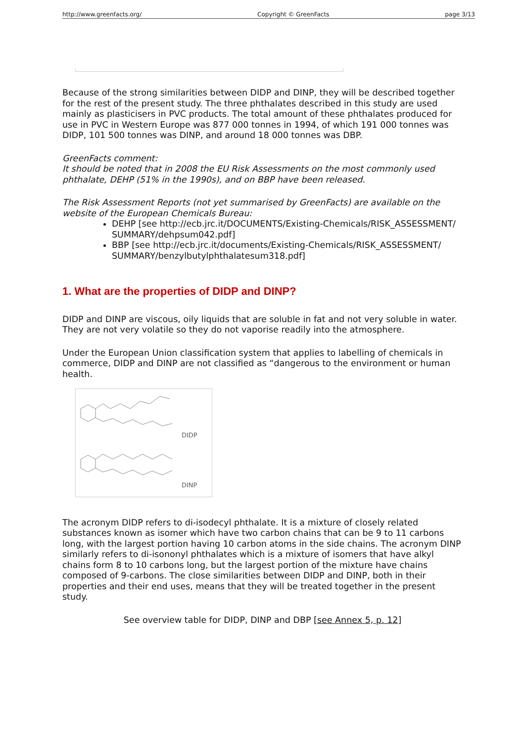http://www.greenfacts.org/ Copyright © GreenFacts page 3/13
Because of the strong similarities between DIDP and DINP, they will be described together for the rest of the present study. The three phthalates described in this study are used mainly as plasticisers in PVC products. The total amount of these phthalates produced for use in PVC in Western Europe was 877 000 tonnes in 1994, of which 191 000 tonnes was DIDP, 101 500 tonnes was DINP, and around 18 000 tonnes was DBP.
GreenFacts comment:
It should be noted that in 2008 the EU Risk Assessments on the most commonly used phthalate, DEHP (51% in the 1990s), and on BBP have been released.
The Risk Assessment Reports (not yet summarised by GreenFacts) are available on the website of the European Chemicals Bureau:
DEHP [see http://ecb.jrc.it/DOCUMENTS/Existing-Chemicals/RISK_ASSESSMENT/ SUMMARY/dehpsum042.pdf]
BBP [see http://ecb.jrc.it/documents/Existing-Chemicals/RISK_ASSESSMENT/ SUMMARY/benzylbutylphthalatesum318.pdf]
1. What are the properties of DIDP and DINP?
DIDP and DINP are viscous, oily liquids that are soluble in fat and not very soluble in water. They are not very volatile so they do not vaporise readily into the atmosphere.
Under the European Union classification system that applies to labelling of chemicals in commerce, DIDP and DINP are not classified as “dangerous to the environment or human health.
DIDP
DINP
The acronym DIDP refers to di-isodecyl phthalate. It is a mixture of closely related substances known as isomer which have two carbon chains that can be 9 to 11 carbons long, with the largest portion having 10 carbon atoms in the side chains. The acronym DINP similarly refers to di-isononyl phthalates which is a mixture of isomers that have alkyl chains form 8 to 10 carbons long, but the largest portion of the mixture have chains composed of 9-carbons. The close similarities between DIDP and DINP, both in their properties and their end uses, means that they will be treated together in the present study.
See overview table for DIDP, DINP and DBP [see Annex 5, p. 12]